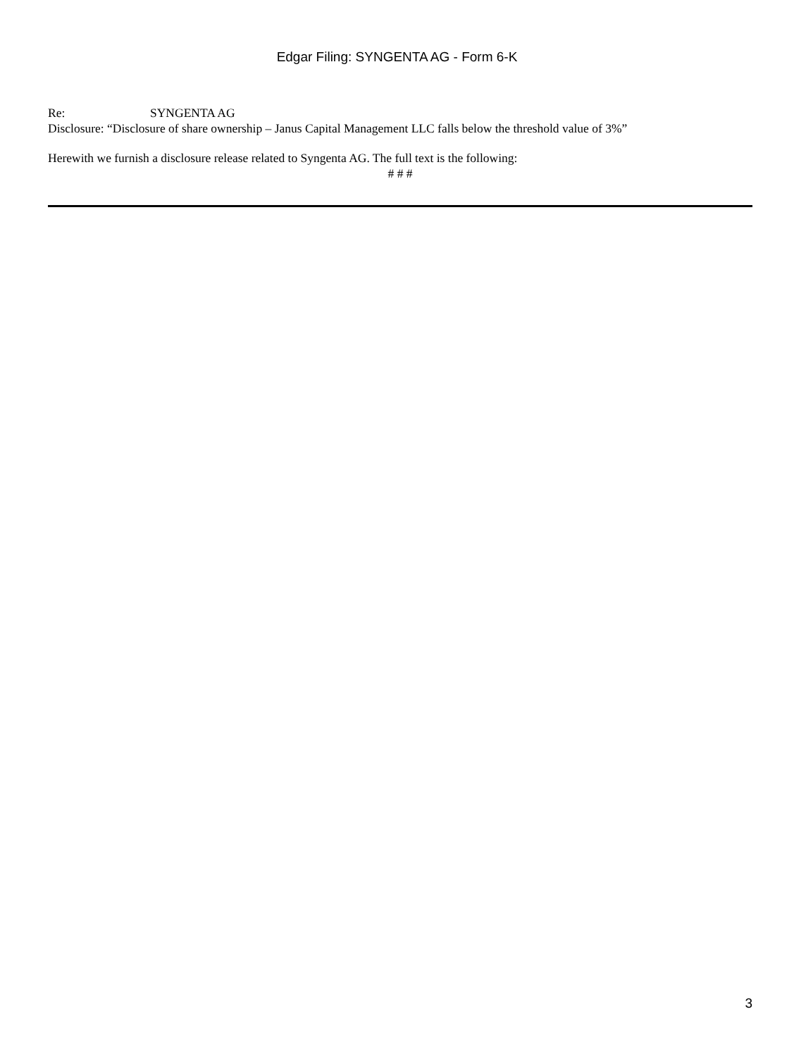Edgar Filing: SYNGENTA AG - Form 6-K
Re: SYNGENTA AG
Disclosure: “Disclosure of share ownership – Janus Capital Management LLC falls below the threshold value of 3%”
Herewith we furnish a disclosure release related to Syngenta AG. The full text is the following:
# # #
3